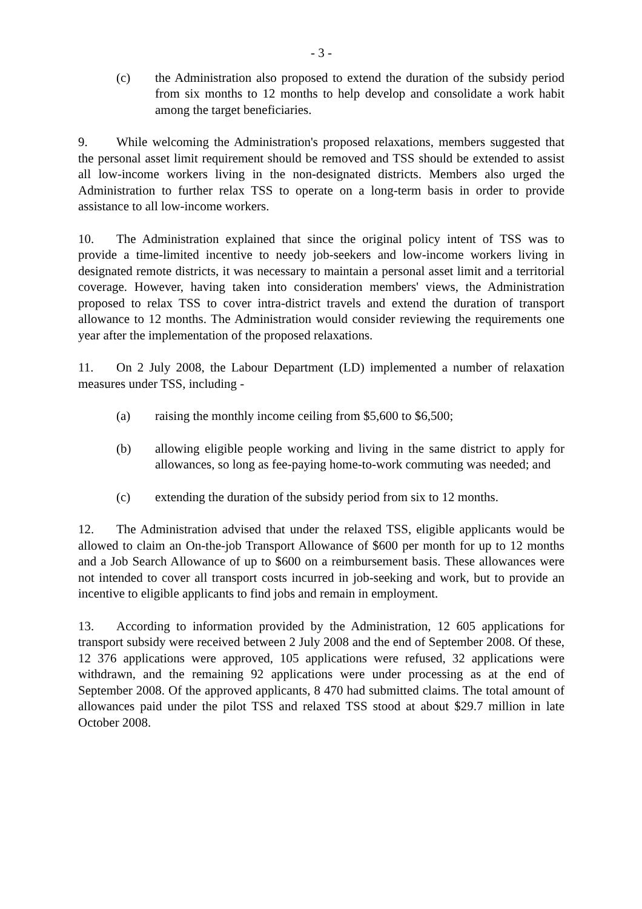- 3 -
(c) the Administration also proposed to extend the duration of the subsidy period from six months to 12 months to help develop and consolidate a work habit among the target beneficiaries.
9. While welcoming the Administration's proposed relaxations, members suggested that the personal asset limit requirement should be removed and TSS should be extended to assist all low-income workers living in the non-designated districts. Members also urged the Administration to further relax TSS to operate on a long-term basis in order to provide assistance to all low-income workers.
10. The Administration explained that since the original policy intent of TSS was to provide a time-limited incentive to needy job-seekers and low-income workers living in designated remote districts, it was necessary to maintain a personal asset limit and a territorial coverage. However, having taken into consideration members' views, the Administration proposed to relax TSS to cover intra-district travels and extend the duration of transport allowance to 12 months. The Administration would consider reviewing the requirements one year after the implementation of the proposed relaxations.
11. On 2 July 2008, the Labour Department (LD) implemented a number of relaxation measures under TSS, including -
(a) raising the monthly income ceiling from $5,600 to $6,500;
(b) allowing eligible people working and living in the same district to apply for allowances, so long as fee-paying home-to-work commuting was needed; and
(c) extending the duration of the subsidy period from six to 12 months.
12. The Administration advised that under the relaxed TSS, eligible applicants would be allowed to claim an On-the-job Transport Allowance of $600 per month for up to 12 months and a Job Search Allowance of up to $600 on a reimbursement basis. These allowances were not intended to cover all transport costs incurred in job-seeking and work, but to provide an incentive to eligible applicants to find jobs and remain in employment.
13. According to information provided by the Administration, 12 605 applications for transport subsidy were received between 2 July 2008 and the end of September 2008. Of these, 12 376 applications were approved, 105 applications were refused, 32 applications were withdrawn, and the remaining 92 applications were under processing as at the end of September 2008. Of the approved applicants, 8 470 had submitted claims. The total amount of allowances paid under the pilot TSS and relaxed TSS stood at about $29.7 million in late October 2008.